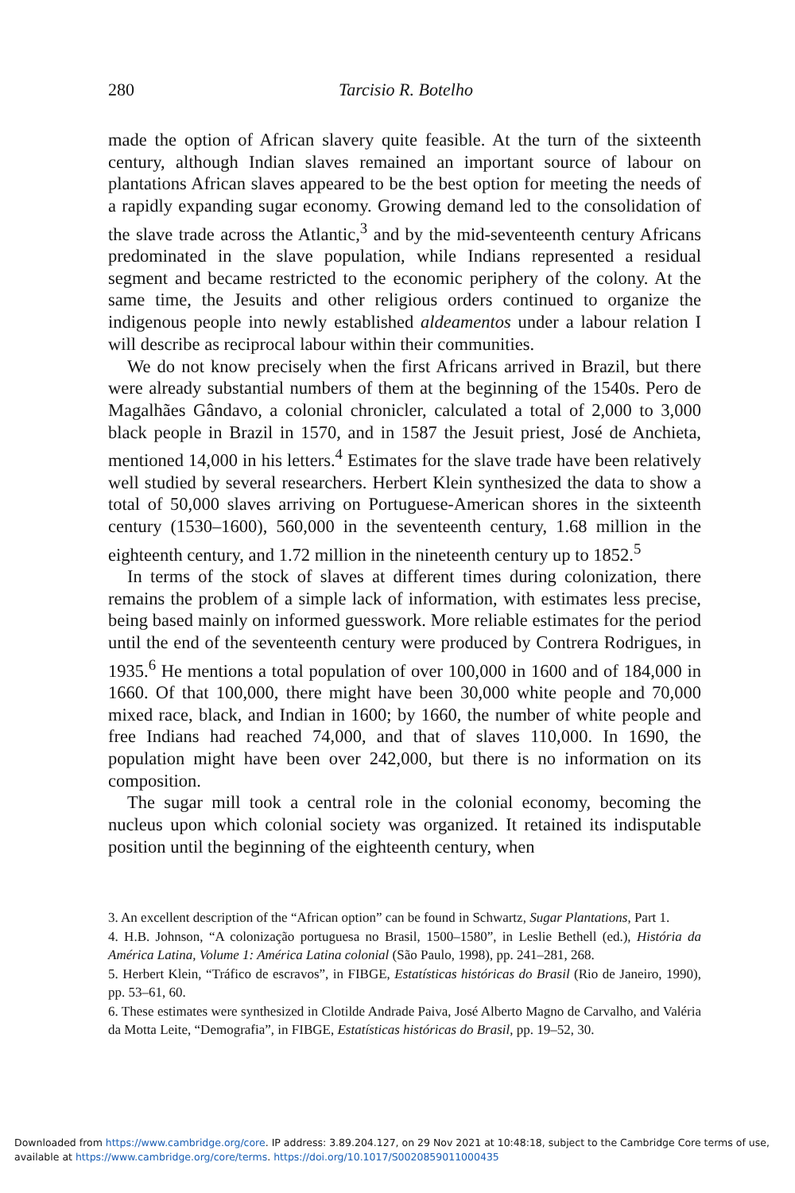280 Tarcisio R. Botelho
made the option of African slavery quite feasible. At the turn of the sixteenth century, although Indian slaves remained an important source of labour on plantations African slaves appeared to be the best option for meeting the needs of a rapidly expanding sugar economy. Growing demand led to the consolidation of the slave trade across the Atlantic,<sup>3</sup> and by the mid-seventeenth century Africans predominated in the slave population, while Indians represented a residual segment and became restricted to the economic periphery of the colony. At the same time, the Jesuits and other religious orders continued to organize the indigenous people into newly established aldeamentos under a labour relation I will describe as reciprocal labour within their communities.
We do not know precisely when the first Africans arrived in Brazil, but there were already substantial numbers of them at the beginning of the 1540s. Pero de Magalhães Gândavo, a colonial chronicler, calculated a total of 2,000 to 3,000 black people in Brazil in 1570, and in 1587 the Jesuit priest, José de Anchieta, mentioned 14,000 in his letters.<sup>4</sup> Estimates for the slave trade have been relatively well studied by several researchers. Herbert Klein synthesized the data to show a total of 50,000 slaves arriving on Portuguese-American shores in the sixteenth century (1530–1600), 560,000 in the seventeenth century, 1.68 million in the eighteenth century, and 1.72 million in the nineteenth century up to 1852.<sup>5</sup>
In terms of the stock of slaves at different times during colonization, there remains the problem of a simple lack of information, with estimates less precise, being based mainly on informed guesswork. More reliable estimates for the period until the end of the seventeenth century were produced by Contrera Rodrigues, in 1935.<sup>6</sup> He mentions a total population of over 100,000 in 1600 and of 184,000 in 1660. Of that 100,000, there might have been 30,000 white people and 70,000 mixed race, black, and Indian in 1600; by 1660, the number of white people and free Indians had reached 74,000, and that of slaves 110,000. In 1690, the population might have been over 242,000, but there is no information on its composition.
The sugar mill took a central role in the colonial economy, becoming the nucleus upon which colonial society was organized. It retained its indisputable position until the beginning of the eighteenth century, when
3. An excellent description of the “African option” can be found in Schwartz, Sugar Plantations, Part 1.
4. H.B. Johnson, “A colonização portuguesa no Brasil, 1500–1580”, in Leslie Bethell (ed.), História da América Latina, Volume 1: América Latina colonial (São Paulo, 1998), pp. 241–281, 268.
5. Herbert Klein, “Tráfico de escravos”, in FIBGE, Estatísticas históricas do Brasil (Rio de Janeiro, 1990), pp. 53–61, 60.
6. These estimates were synthesized in Clotilde Andrade Paiva, José Alberto Magno de Carvalho, and Valéria da Motta Leite, “Demografia”, in FIBGE, Estatísticas históricas do Brasil, pp. 19–52, 30.
Downloaded from https://www.cambridge.org/core. IP address: 3.89.204.127, on 29 Nov 2021 at 10:48:18, subject to the Cambridge Core terms of use, available at https://www.cambridge.org/core/terms. https://doi.org/10.1017/S0020859011000435